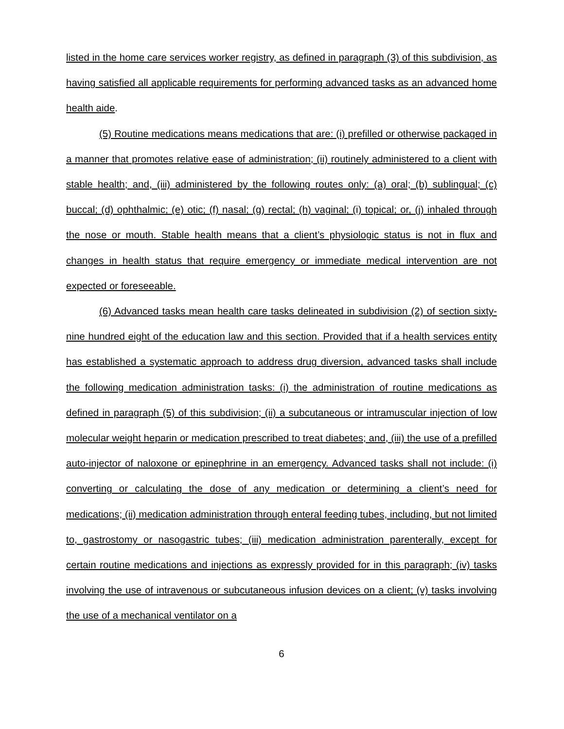listed in the home care services worker registry, as defined in paragraph (3) of this subdivision, as having satisfied all applicable requirements for performing advanced tasks as an advanced home health aide.
(5) Routine medications means medications that are: (i) prefilled or otherwise packaged in a manner that promotes relative ease of administration; (ii) routinely administered to a client with stable health; and, (iii) administered by the following routes only: (a) oral; (b) sublingual; (c) buccal; (d) ophthalmic; (e) otic; (f) nasal; (g) rectal; (h) vaginal; (i) topical; or, (j) inhaled through the nose or mouth. Stable health means that a client’s physiologic status is not in flux and changes in health status that require emergency or immediate medical intervention are not expected or foreseeable.
(6) Advanced tasks mean health care tasks delineated in subdivision (2) of section sixty-nine hundred eight of the education law and this section. Provided that if a health services entity has established a systematic approach to address drug diversion, advanced tasks shall include the following medication administration tasks: (i) the administration of routine medications as defined in paragraph (5) of this subdivision; (ii) a subcutaneous or intramuscular injection of low molecular weight heparin or medication prescribed to treat diabetes; and, (iii) the use of a prefilled auto-injector of naloxone or epinephrine in an emergency. Advanced tasks shall not include: (i) converting or calculating the dose of any medication or determining a client’s need for medications; (ii) medication administration through enteral feeding tubes, including, but not limited to, gastrostomy or nasogastric tubes; (iii) medication administration parenterally, except for certain routine medications and injections as expressly provided for in this paragraph; (iv) tasks involving the use of intravenous or subcutaneous infusion devices on a client; (v) tasks involving the use of a mechanical ventilator on a
6